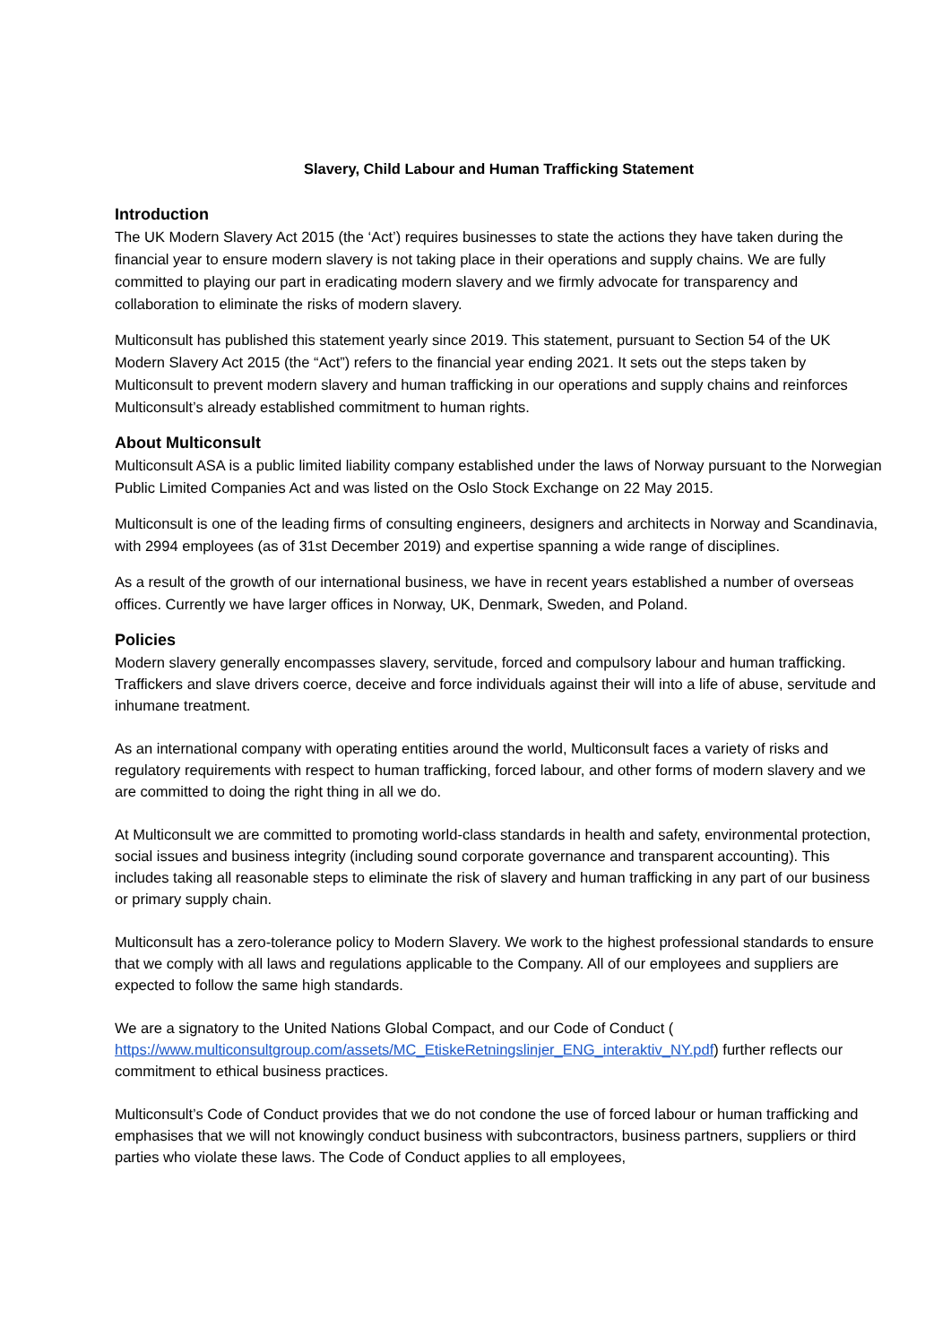Slavery, Child Labour and Human Trafficking Statement
Introduction
The UK Modern Slavery Act 2015 (the ‘Act’) requires businesses to state the actions they have taken during the financial year to ensure modern slavery is not taking place in their operations and supply chains. We are fully committed to playing our part in eradicating modern slavery and we firmly advocate for transparency and collaboration to eliminate the risks of modern slavery.
Multiconsult has published this statement yearly since 2019. This statement, pursuant to Section 54 of the UK Modern Slavery Act 2015 (the “Act”) refers to the financial year ending 2021. It sets out the steps taken by Multiconsult to prevent modern slavery and human trafficking in our operations and supply chains and reinforces Multiconsult’s already established commitment to human rights.
About Multiconsult
Multiconsult ASA is a public limited liability company established under the laws of Norway pursuant to the Norwegian Public Limited Companies Act and was listed on the Oslo Stock Exchange on 22 May 2015.
Multiconsult is one of the leading firms of consulting engineers, designers and architects in Norway and Scandinavia, with 2994 employees (as of 31st December 2019) and expertise spanning a wide range of disciplines.
As a result of the growth of our international business, we have in recent years established a number of overseas offices. Currently we have larger offices in Norway, UK, Denmark, Sweden, and Poland.
Policies
Modern slavery generally encompasses slavery, servitude, forced and compulsory labour and human trafficking. Traffickers and slave drivers coerce, deceive and force individuals against their will into a life of abuse, servitude and inhumane treatment.
As an international company with operating entities around the world, Multiconsult faces a variety of risks and regulatory requirements with respect to human trafficking, forced labour, and other forms of modern slavery and we are committed to doing the right thing in all we do.
At Multiconsult we are committed to promoting world-class standards in health and safety, environmental protection, social issues and business integrity (including sound corporate governance and transparent accounting). This includes taking all reasonable steps to eliminate the risk of slavery and human trafficking in any part of our business or primary supply chain.
Multiconsult has a zero-tolerance policy to Modern Slavery. We work to the highest professional standards to ensure that we comply with all laws and regulations applicable to the Company. All of our employees and suppliers are expected to follow the same high standards.
We are a signatory to the United Nations Global Compact, and our Code of Conduct ( https://www.multiconsultgroup.com/assets/MC_EtiskeRetningslinjer_ENG_interaktiv_NY.pdf) further reflects our commitment to ethical business practices.
Multiconsult’s Code of Conduct provides that we do not condone the use of forced labour or human trafficking and emphasises that we will not knowingly conduct business with subcontractors, business partners, suppliers or third parties who violate these laws. The Code of Conduct applies to all employees,